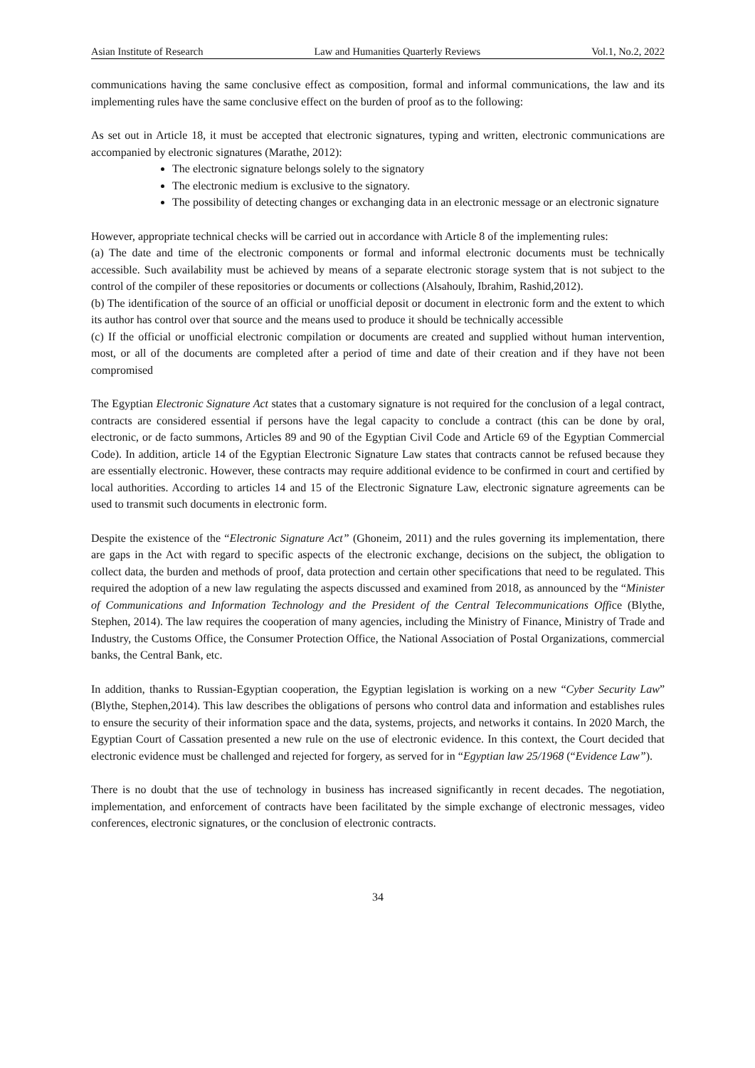Asian Institute of Research Law and Humanities Quarterly Reviews Vol.1, No.2, 2022
communications having the same conclusive effect as composition, formal and informal communications, the law and its implementing rules have the same conclusive effect on the burden of proof as to the following:
As set out in Article 18, it must be accepted that electronic signatures, typing and written, electronic communications are accompanied by electronic signatures (Marathe, 2012):
The electronic signature belongs solely to the signatory
The electronic medium is exclusive to the signatory.
The possibility of detecting changes or exchanging data in an electronic message or an electronic signature
However, appropriate technical checks will be carried out in accordance with Article 8 of the implementing rules:
(a) The date and time of the electronic components or formal and informal electronic documents must be technically accessible. Such availability must be achieved by means of a separate electronic storage system that is not subject to the control of the compiler of these repositories or documents or collections (Alsahouly, Ibrahim, Rashid,2012).
(b) The identification of the source of an official or unofficial deposit or document in electronic form and the extent to which its author has control over that source and the means used to produce it should be technically accessible
(c) If the official or unofficial electronic compilation or documents are created and supplied without human intervention, most, or all of the documents are completed after a period of time and date of their creation and if they have not been compromised
The Egyptian Electronic Signature Act states that a customary signature is not required for the conclusion of a legal contract, contracts are considered essential if persons have the legal capacity to conclude a contract (this can be done by oral, electronic, or de facto summons, Articles 89 and 90 of the Egyptian Civil Code and Article 69 of the Egyptian Commercial Code). In addition, article 14 of the Egyptian Electronic Signature Law states that contracts cannot be refused because they are essentially electronic. However, these contracts may require additional evidence to be confirmed in court and certified by local authorities. According to articles 14 and 15 of the Electronic Signature Law, electronic signature agreements can be used to transmit such documents in electronic form.
Despite the existence of the “Electronic Signature Act” (Ghoneim, 2011) and the rules governing its implementation, there are gaps in the Act with regard to specific aspects of the electronic exchange, decisions on the subject, the obligation to collect data, the burden and methods of proof, data protection and certain other specifications that need to be regulated. This required the adoption of a new law regulating the aspects discussed and examined from 2018, as announced by the “Minister of Communications and Information Technology and the President of the Central Telecommunications Office (Blythe, Stephen, 2014). The law requires the cooperation of many agencies, including the Ministry of Finance, Ministry of Trade and Industry, the Customs Office, the Consumer Protection Office, the National Association of Postal Organizations, commercial banks, the Central Bank, etc.
In addition, thanks to Russian-Egyptian cooperation, the Egyptian legislation is working on a new “Cyber Security Law” (Blythe, Stephen,2014). This law describes the obligations of persons who control data and information and establishes rules to ensure the security of their information space and the data, systems, projects, and networks it contains. In 2020 March, the Egyptian Court of Cassation presented a new rule on the use of electronic evidence. In this context, the Court decided that electronic evidence must be challenged and rejected for forgery, as served for in “Egyptian law 25/1968 (“Evidence Law”).
There is no doubt that the use of technology in business has increased significantly in recent decades. The negotiation, implementation, and enforcement of contracts have been facilitated by the simple exchange of electronic messages, video conferences, electronic signatures, or the conclusion of electronic contracts.
34